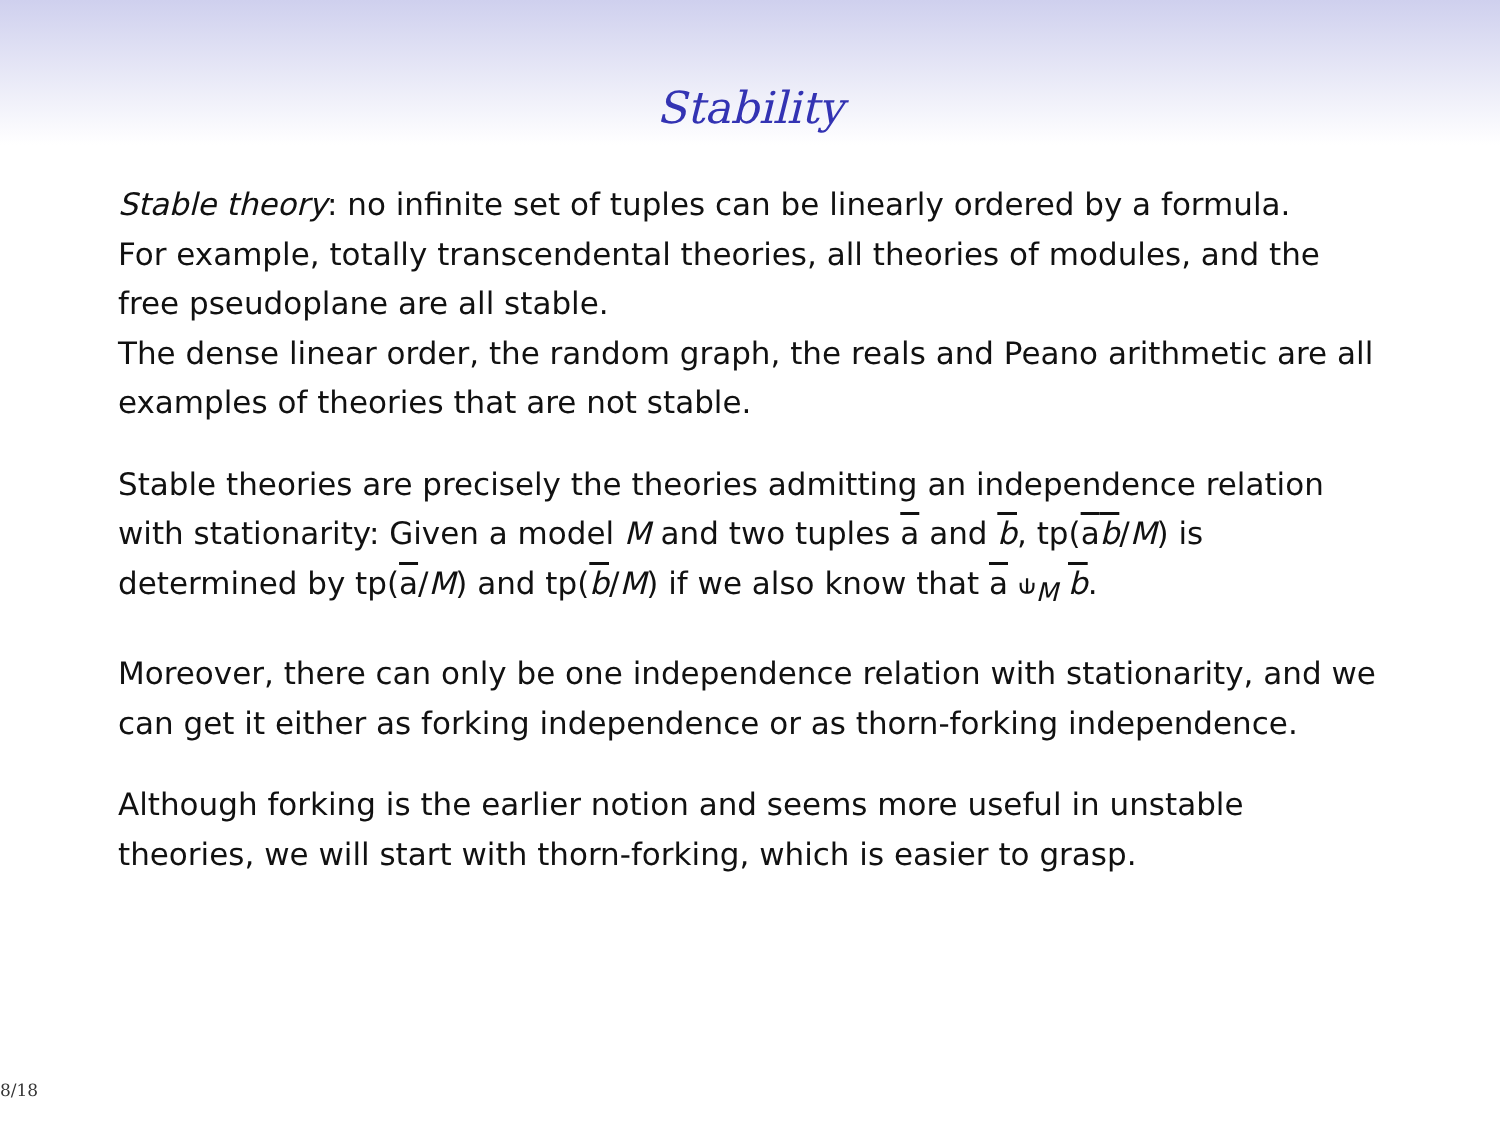Stability
Stable theory: no infinite set of tuples can be linearly ordered by a formula.
For example, totally transcendental theories, all theories of modules, and the free pseudoplane are all stable.
The dense linear order, the random graph, the reals and Peano arithmetic are all examples of theories that are not stable.
Stable theories are precisely the theories admitting an independence relation with stationarity: Given a model M and two tuples a and b, tp(ab/M) is determined by tp(a/M) and tp(b/M) if we also know that a ⫝<sub>M</sub> b.
Moreover, there can only be one independence relation with stationarity, and we can get it either as forking independence or as thorn-forking independence.
Although forking is the earlier notion and seems more useful in unstable theories, we will start with thorn-forking, which is easier to grasp.
8/18